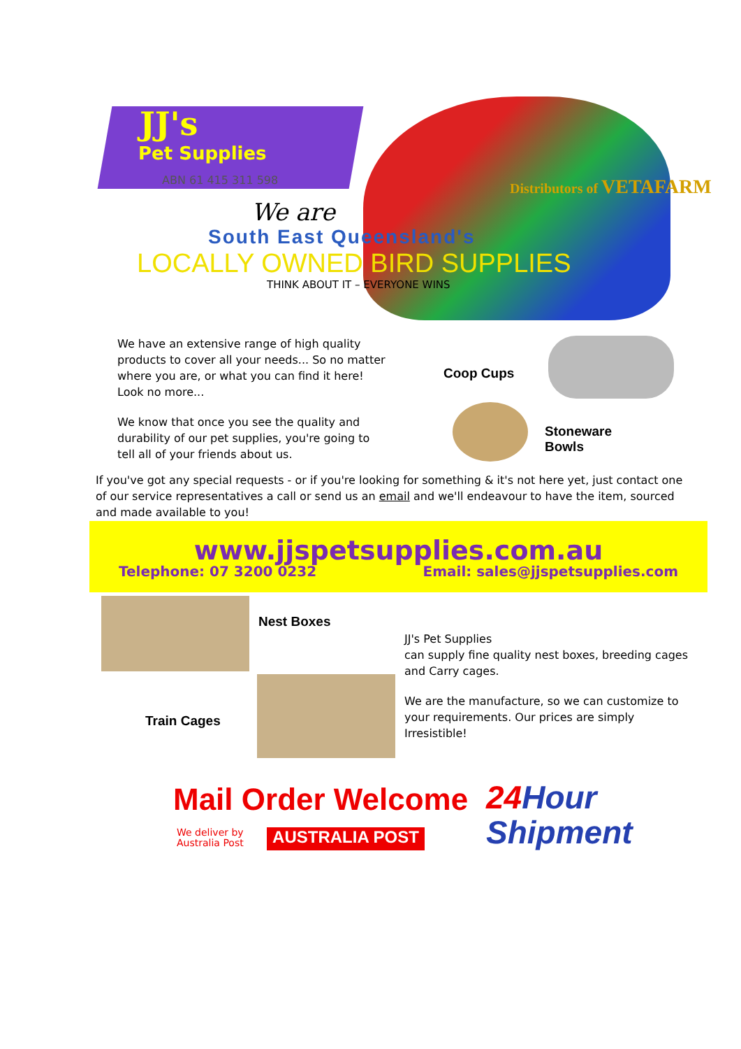JJ's
Pet Supplies
ABN 61 415 311 598
Distributors of VETAFARM
We are
South East Queensland's
LOCALLY OWNED BIRD SUPPLIES
THINK ABOUT IT – EVERYONE WINS
We have an extensive range of high quality products to cover all your needs... So no matter where you are, or what you can find it here! Look no more...
We know that once you see the quality and durability of our pet supplies, you're going to tell all of your friends about us.
Coop Cups
Stoneware
Bowls
If you've got any special requests - or if you're looking for something & it's not here yet, just contact one of our service representatives a call or send us an email and we'll endeavour to have the item, sourced and made available to you!
www.jjspetsupplies.com.au
Telephone: 07 3200 0232 Email: sales@jjspetsupplies.com
Nest Boxes
Train Cages
JJ's Pet Supplies
can supply fine quality nest boxes, breeding cages and Carry cages.
We are the manufacture, so we can customize to your requirements. Our prices are simply Irresistible!
Mail Order Welcome
We deliver by
Australia Post
AUSTRALIA POST
24 Hour
Shipment